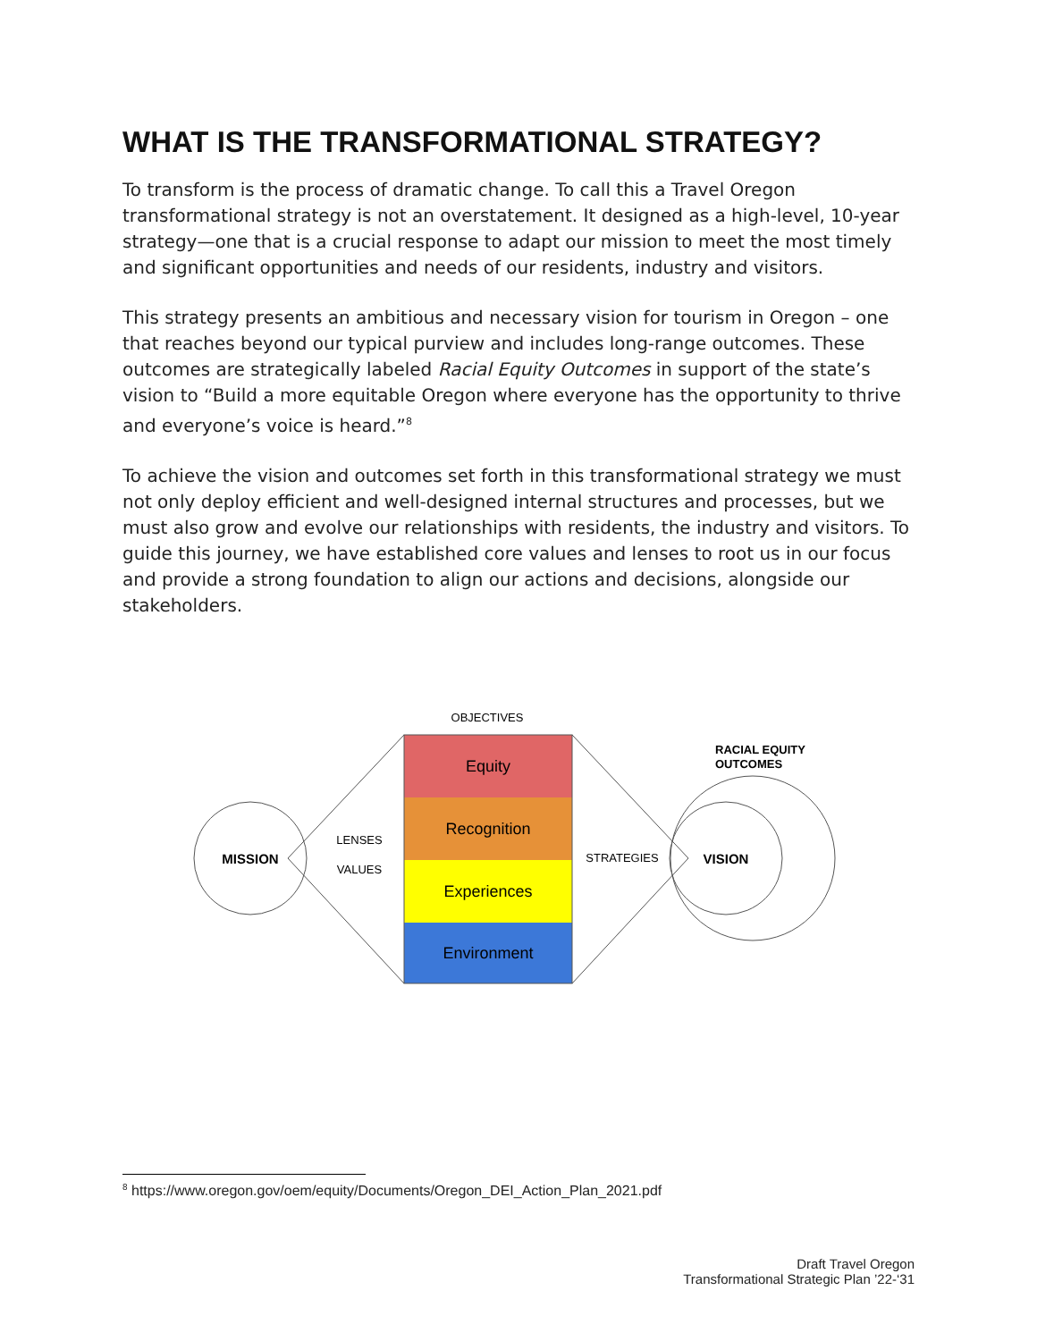WHAT IS THE TRANSFORMATIONAL STRATEGY?
To transform is the process of dramatic change. To call this a Travel Oregon transformational strategy is not an overstatement. It designed as a high-level, 10-year strategy—one that is a crucial response to adapt our mission to meet the most timely and significant opportunities and needs of our residents, industry and visitors.
This strategy presents an ambitious and necessary vision for tourism in Oregon – one that reaches beyond our typical purview and includes long-range outcomes. These outcomes are strategically labeled Racial Equity Outcomes in support of the state’s vision to “Build a more equitable Oregon where everyone has the opportunity to thrive and everyone’s voice is heard.”<sup>8</sup>
To achieve the vision and outcomes set forth in this transformational strategy we must not only deploy efficient and well-designed internal structures and processes, but we must also grow and evolve our relationships with residents, the industry and visitors. To guide this journey, we have established core values and lenses to root us in our focus and provide a strong foundation to align our actions and decisions, alongside our stakeholders.
OBJECTIVES
MISSION
LENSES
VALUES
Equity
Recognition
Experiences
Environment
STRATEGIES
VISION
RACIAL EQUITY
OUTCOMES
<sup>8</sup> https://www.oregon.gov/oem/equity/Documents/Oregon_DEI_Action_Plan_2021.pdf
Draft Travel Oregon
Transformational Strategic Plan ’22-‘31